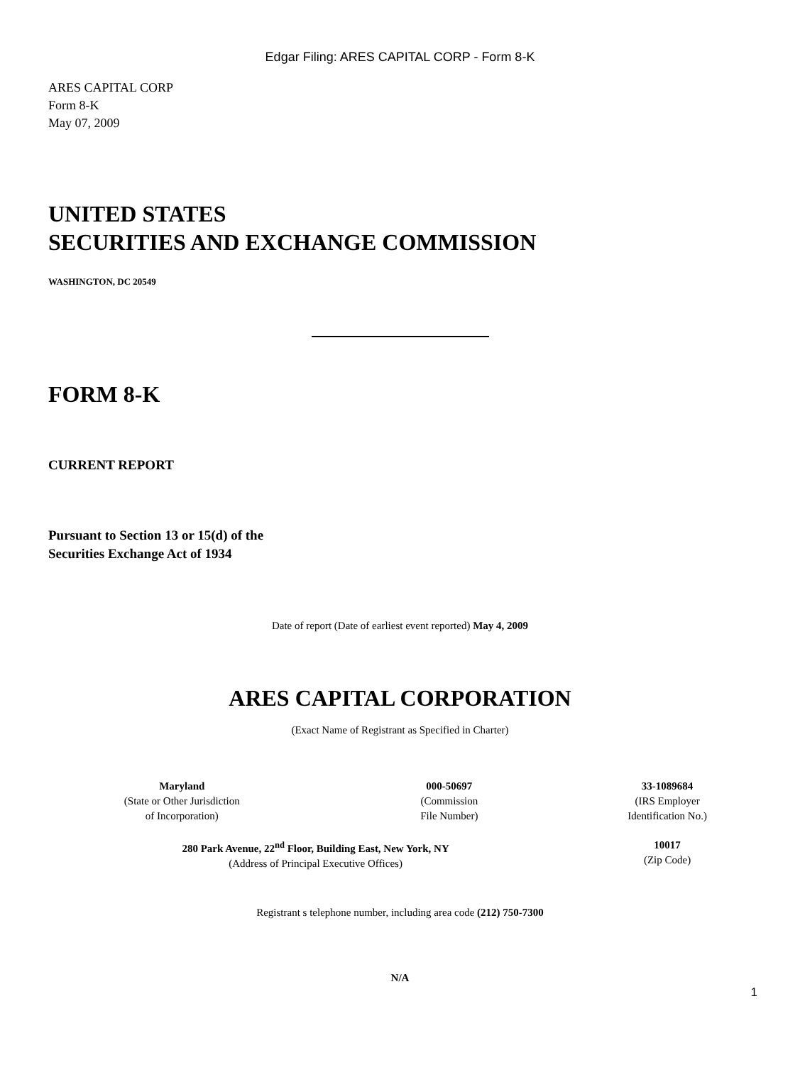Edgar Filing: ARES CAPITAL CORP - Form 8-K
ARES CAPITAL CORP
Form 8-K
May 07, 2009
UNITED STATES
SECURITIES AND EXCHANGE COMMISSION
WASHINGTON, DC 20549
FORM 8-K
CURRENT REPORT
Pursuant to Section 13 or 15(d) of the
Securities Exchange Act of 1934
Date of report (Date of earliest event reported) May 4, 2009
ARES CAPITAL CORPORATION
(Exact Name of Registrant as Specified in Charter)
| Maryland (State or Other Jurisdiction of Incorporation) | 000-50697 (Commission File Number) | 33-1089684 (IRS Employer Identification No.) |
| 280 Park Avenue, 22<sup>nd</sup> Floor, Building East, New York, NY (Address of Principal Executive Offices) | 10017 (Zip Code) |
Registrant s telephone number, including area code (212) 750-7300
N/A
1